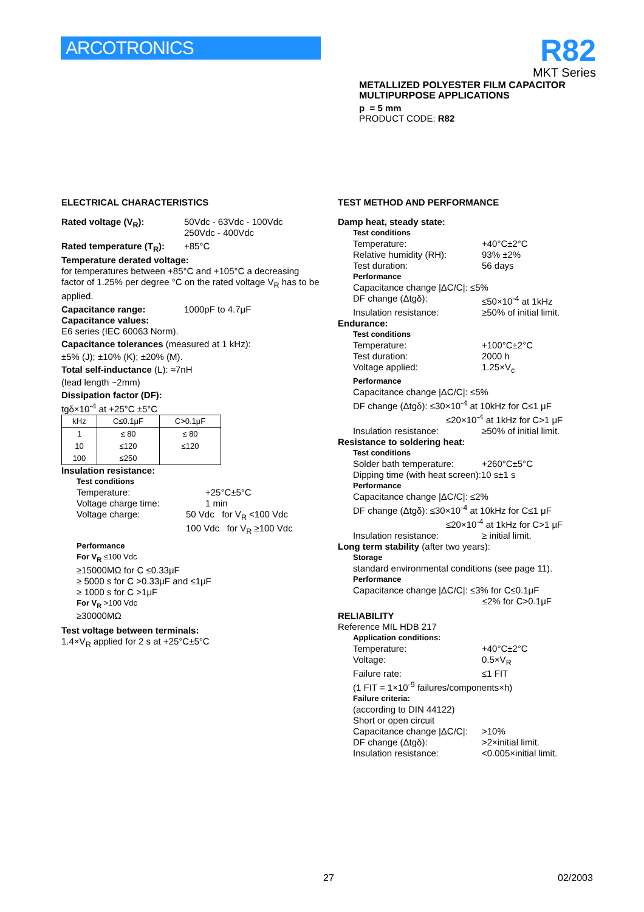ARCOTRONICS
R82
MKT Series
METALLIZED POLYESTER FILM CAPACITOR
MULTIPURPOSE APPLICATIONS
p = 5 mm
PRODUCT CODE: R82
ELECTRICAL CHARACTERISTICS
Rated voltage (V<sub>R</sub>): 50Vdc - 63Vdc - 100Vdc
250Vdc - 400Vdc
Rated temperature (T<sub>R</sub>): +85°C
Temperature derated voltage:
for temperatures between +85°C and +105°C a decreasing factor of 1.25% per degree °C on the rated voltage V<sub>R</sub> has to be applied.
Capacitance range: 1000pF to 4.7μF
Capacitance values:
E6 series (IEC 60063 Norm).
Capacitance tolerances (measured at 1 kHz):
±5% (J); ±10% (K); ±20% (M).
Total self-inductance (L): ≈7nH
(lead length ~2mm)
Dissipation factor (DF):
tgδ×10<sup>-4</sup> at +25°C ±5°C
| kHz | C≤0.1μF | C>0.1μF |
| 1 | ≤ 80 | ≤ 80 |
| 10 | ≤120 | ≤120 |
| 100 | ≤250 | |
Insulation resistance:
Test conditions
Temperature: +25°C±5°C
Voltage charge time: 1 min
Voltage charge: 50 Vdc for V<sub>R</sub> <100 Vdc
100 Vdc for V<sub>R</sub> ≥100 Vdc
Performance
For V<sub>R</sub> ≤100 Vdc
≥15000MΩ for C ≤0.33μF
≥ 5000 s for C >0.33μF and ≤1μF
≥ 1000 s for C >1μF
For V<sub>R</sub> >100 Vdc
≥30000MΩ
Test voltage between terminals:
1.4×V<sub>R</sub> applied for 2 s at +25°C±5°C
TEST METHOD AND PERFORMANCE
Damp heat, steady state:
Test conditions
Temperature: +40°C±2°C
Relative humidity (RH): 93% ±2%
Test duration: 56 days
Performance
Capacitance change |ΔC/C|: ≤5%
DF change (Δtgδ): ≤50×10<sup>-4</sup> at 1kHz
Insulation resistance: ≥50% of initial limit.
Endurance:
Test conditions
Temperature: +100°C±2°C
Test duration: 2000 h
Voltage applied: 1.25×V<sub>c</sub>
Performance
Capacitance change |ΔC/C|: ≤5%
DF change (Δtgδ): ≤30×10<sup>-4</sup> at 10kHz for C≤1 μF
≤20×10<sup>-4</sup> at 1kHz for C>1 μF
Insulation resistance: ≥50% of initial limit.
Resistance to soldering heat:
Test conditions
Solder bath temperature: +260°C±5°C
Dipping time (with heat screen):10 s±1 s
Performance
Capacitance change |ΔC/C|: ≤2%
DF change (Δtgδ): ≤30×10<sup>-4</sup> at 10kHz for C≤1 μF
≤20×10<sup>-4</sup> at 1kHz for C>1 μF
Insulation resistance: ≥ initial limit.
Long term stability (after two years):
Storage
standard environmental conditions (see page 11).
Performance
Capacitance change |ΔC/C|: ≤3% for C≤0.1μF
≤2% for C>0.1μF
RELIABILITY
Reference MIL HDB 217
Application conditions:
Temperature: +40°C±2°C
Voltage: 0.5×V<sub>R</sub>
Failure rate: ≤1 FIT
(1 FIT = 1×10<sup>-9</sup> failures/components×h)
Failure criteria:
(according to DIN 44122)
Short or open circuit
Capacitance change |ΔC/C|: >10%
DF change (Δtgδ): >2×initial limit.
Insulation resistance: <0.005×initial limit.
27 02/2003